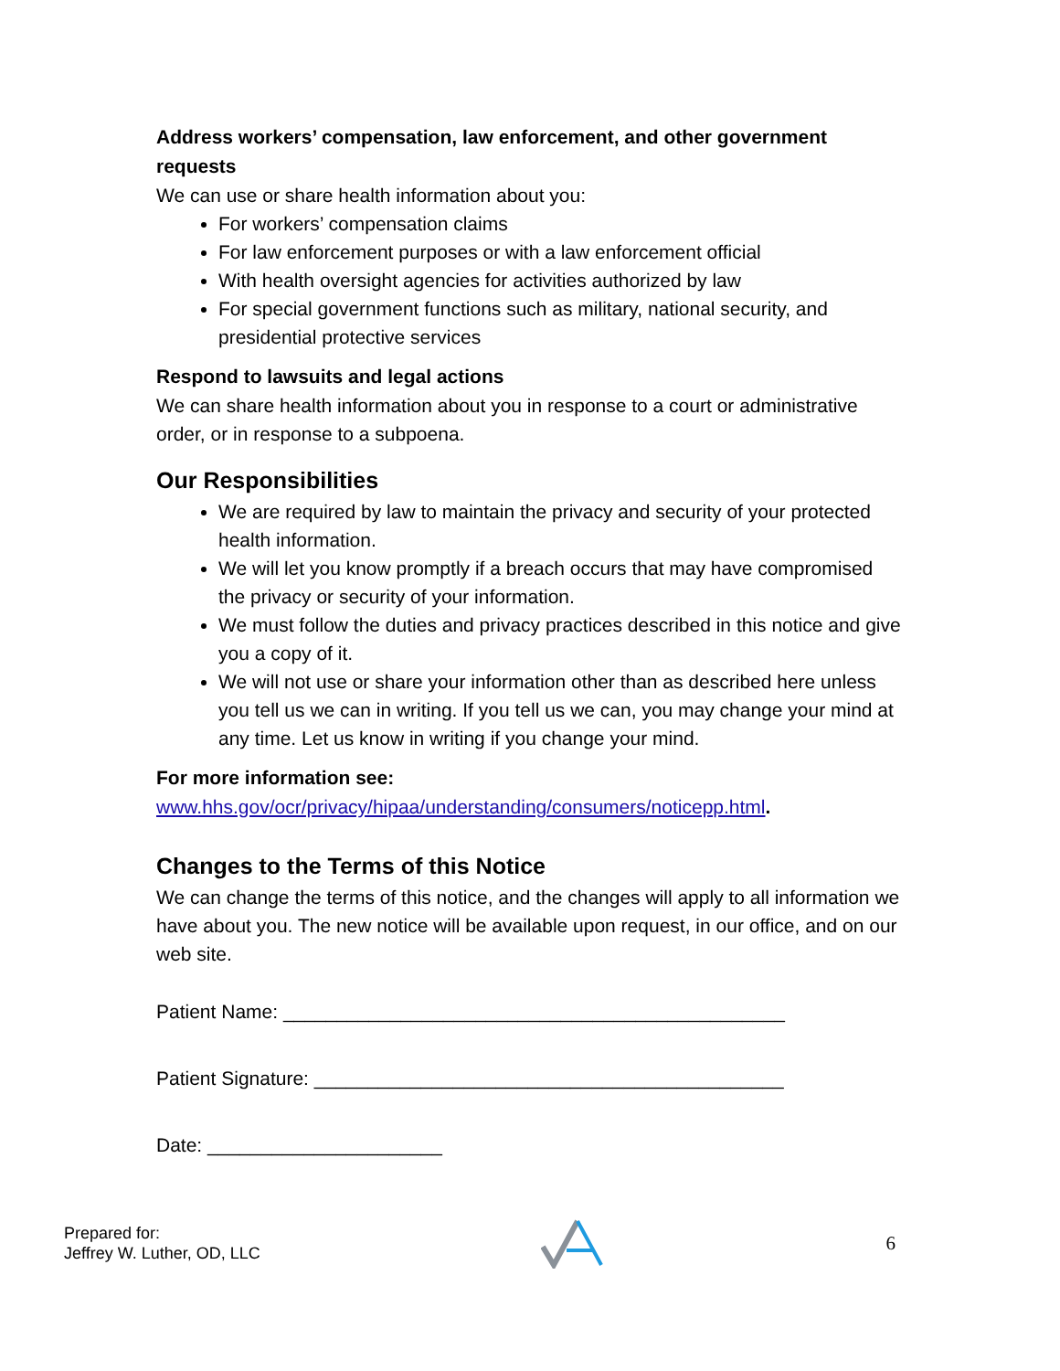Address workers’ compensation, law enforcement, and other government requests
We can use or share health information about you:
For workers’ compensation claims
For law enforcement purposes or with a law enforcement official
With health oversight agencies for activities authorized by law
For special government functions such as military, national security, and presidential protective services
Respond to lawsuits and legal actions
We can share health information about you in response to a court or administrative order, or in response to a subpoena.
Our Responsibilities
We are required by law to maintain the privacy and security of your protected health information.
We will let you know promptly if a breach occurs that may have compromised the privacy or security of your information.
We must follow the duties and privacy practices described in this notice and give you a copy of it.
We will not use or share your information other than as described here unless you tell us we can in writing. If you tell us we can, you may change your mind at any time. Let us know in writing if you change your mind.
For more information see:
www.hhs.gov/ocr/privacy/hipaa/understanding/consumers/noticepp.html.
Changes to the Terms of this Notice
We can change the terms of this notice, and the changes will apply to all information we have about you. The new notice will be available upon request, in our office, and on our web site.
Patient Name: _______________________________________________
Patient Signature: ____________________________________________
Date: ______________________
Prepared for:
Jeffrey W. Luther, OD, LLC
6